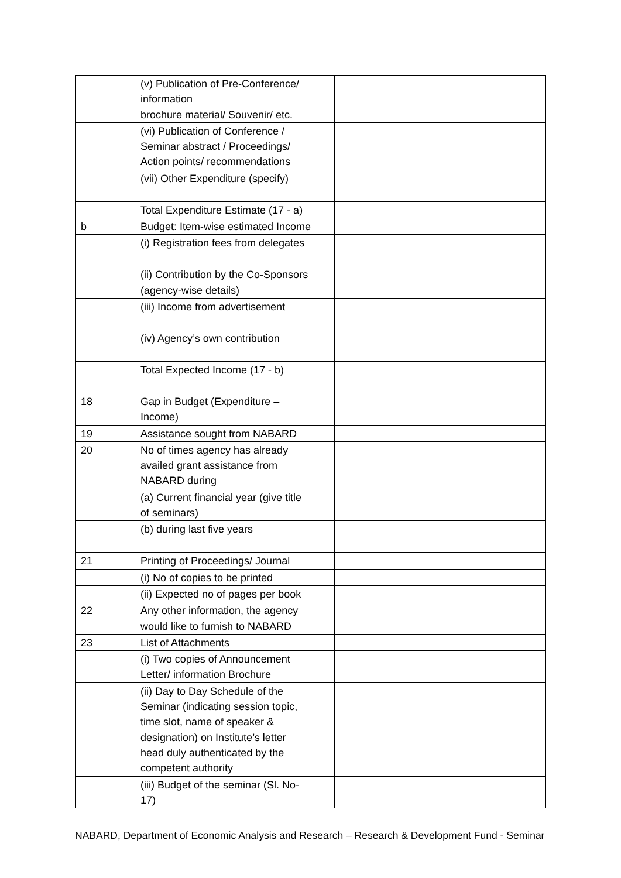| | (v) Publication of Pre-Conference/ information brochure material/ Souvenir/ etc. | |
| | (vi) Publication of Conference / Seminar abstract / Proceedings/ Action points/ recommendations | |
| | (vii) Other Expenditure (specify) | |
| | Total Expenditure Estimate (17 - a) | |
| b | Budget: Item-wise estimated Income | |
| | (i) Registration fees from delegates | |
| | (ii) Contribution by the Co-Sponsors (agency-wise details) | |
| | (iii) Income from advertisement | |
| | (iv) Agency’s own contribution | |
| | Total Expected Income (17 - b) | |
| 18 | Gap in Budget (Expenditure – Income) | |
| 19 | Assistance sought from NABARD | |
| 20 | No of times agency has already availed grant assistance from NABARD during | |
| | (a) Current financial year (give title of seminars) | |
| | (b) during last five years | |
| 21 | Printing of Proceedings/ Journal | |
| | (i) No of copies to be printed | |
| | (ii) Expected no of pages per book | |
| 22 | Any other information, the agency would like to furnish to NABARD | |
| 23 | List of Attachments | |
| | (i) Two copies of Announcement Letter/ information Brochure | |
| | (ii) Day to Day Schedule of the Seminar (indicating session topic, time slot, name of speaker & designation) on Institute’s letter head duly authenticated by the competent authority | |
| | (iii) Budget of the seminar (Sl. No- 17) | |
NABARD, Department of Economic Analysis and Research – Research & Development Fund - Seminar